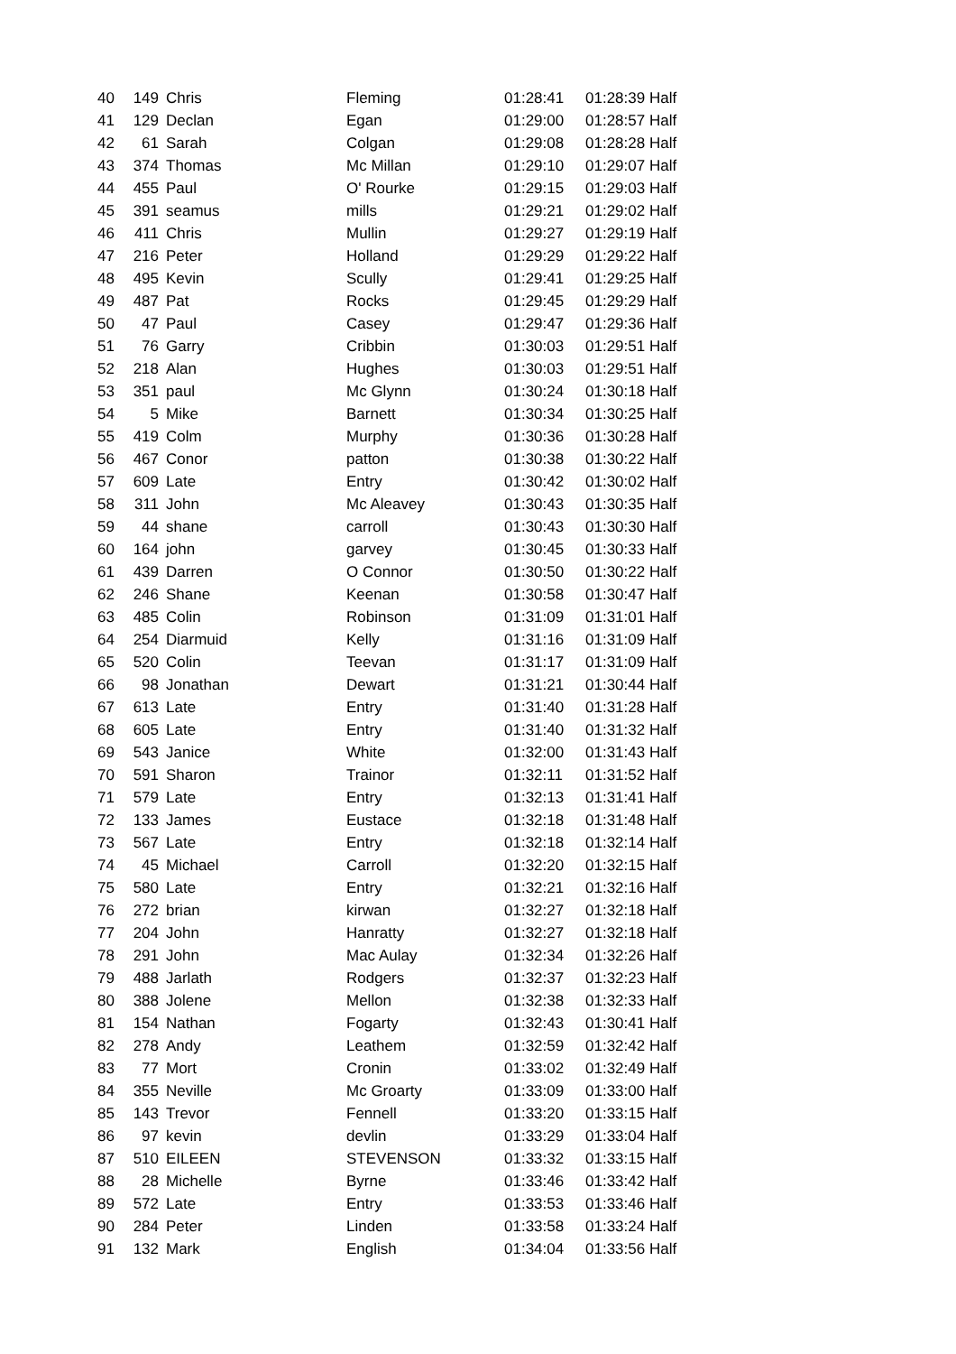| 40 | 149 | Chris | Fleming | 01:28:41 | 01:28:39 Half |
| 41 | 129 | Declan | Egan | 01:29:00 | 01:28:57 Half |
| 42 | 61 | Sarah | Colgan | 01:29:08 | 01:28:28 Half |
| 43 | 374 | Thomas | Mc Millan | 01:29:10 | 01:29:07 Half |
| 44 | 455 | Paul | O' Rourke | 01:29:15 | 01:29:03 Half |
| 45 | 391 | seamus | mills | 01:29:21 | 01:29:02 Half |
| 46 | 411 | Chris | Mullin | 01:29:27 | 01:29:19 Half |
| 47 | 216 | Peter | Holland | 01:29:29 | 01:29:22 Half |
| 48 | 495 | Kevin | Scully | 01:29:41 | 01:29:25 Half |
| 49 | 487 | Pat | Rocks | 01:29:45 | 01:29:29 Half |
| 50 | 47 | Paul | Casey | 01:29:47 | 01:29:36 Half |
| 51 | 76 | Garry | Cribbin | 01:30:03 | 01:29:51 Half |
| 52 | 218 | Alan | Hughes | 01:30:03 | 01:29:51 Half |
| 53 | 351 | paul | Mc Glynn | 01:30:24 | 01:30:18 Half |
| 54 | 5 | Mike | Barnett | 01:30:34 | 01:30:25 Half |
| 55 | 419 | Colm | Murphy | 01:30:36 | 01:30:28 Half |
| 56 | 467 | Conor | patton | 01:30:38 | 01:30:22 Half |
| 57 | 609 | Late | Entry | 01:30:42 | 01:30:02 Half |
| 58 | 311 | John | Mc Aleavey | 01:30:43 | 01:30:35 Half |
| 59 | 44 | shane | carroll | 01:30:43 | 01:30:30 Half |
| 60 | 164 | john | garvey | 01:30:45 | 01:30:33 Half |
| 61 | 439 | Darren | O Connor | 01:30:50 | 01:30:22 Half |
| 62 | 246 | Shane | Keenan | 01:30:58 | 01:30:47 Half |
| 63 | 485 | Colin | Robinson | 01:31:09 | 01:31:01 Half |
| 64 | 254 | Diarmuid | Kelly | 01:31:16 | 01:31:09 Half |
| 65 | 520 | Colin | Teevan | 01:31:17 | 01:31:09 Half |
| 66 | 98 | Jonathan | Dewart | 01:31:21 | 01:30:44 Half |
| 67 | 613 | Late | Entry | 01:31:40 | 01:31:28 Half |
| 68 | 605 | Late | Entry | 01:31:40 | 01:31:32 Half |
| 69 | 543 | Janice | White | 01:32:00 | 01:31:43 Half |
| 70 | 591 | Sharon | Trainor | 01:32:11 | 01:31:52 Half |
| 71 | 579 | Late | Entry | 01:32:13 | 01:31:41 Half |
| 72 | 133 | James | Eustace | 01:32:18 | 01:31:48 Half |
| 73 | 567 | Late | Entry | 01:32:18 | 01:32:14 Half |
| 74 | 45 | Michael | Carroll | 01:32:20 | 01:32:15 Half |
| 75 | 580 | Late | Entry | 01:32:21 | 01:32:16 Half |
| 76 | 272 | brian | kirwan | 01:32:27 | 01:32:18 Half |
| 77 | 204 | John | Hanratty | 01:32:27 | 01:32:18 Half |
| 78 | 291 | John | Mac Aulay | 01:32:34 | 01:32:26 Half |
| 79 | 488 | Jarlath | Rodgers | 01:32:37 | 01:32:23 Half |
| 80 | 388 | Jolene | Mellon | 01:32:38 | 01:32:33 Half |
| 81 | 154 | Nathan | Fogarty | 01:32:43 | 01:30:41 Half |
| 82 | 278 | Andy | Leathem | 01:32:59 | 01:32:42 Half |
| 83 | 77 | Mort | Cronin | 01:33:02 | 01:32:49 Half |
| 84 | 355 | Neville | Mc Groarty | 01:33:09 | 01:33:00 Half |
| 85 | 143 | Trevor | Fennell | 01:33:20 | 01:33:15 Half |
| 86 | 97 | kevin | devlin | 01:33:29 | 01:33:04 Half |
| 87 | 510 | EILEEN | STEVENSON | 01:33:32 | 01:33:15 Half |
| 88 | 28 | Michelle | Byrne | 01:33:46 | 01:33:42 Half |
| 89 | 572 | Late | Entry | 01:33:53 | 01:33:46 Half |
| 90 | 284 | Peter | Linden | 01:33:58 | 01:33:24 Half |
| 91 | 132 | Mark | English | 01:34:04 | 01:33:56 Half |